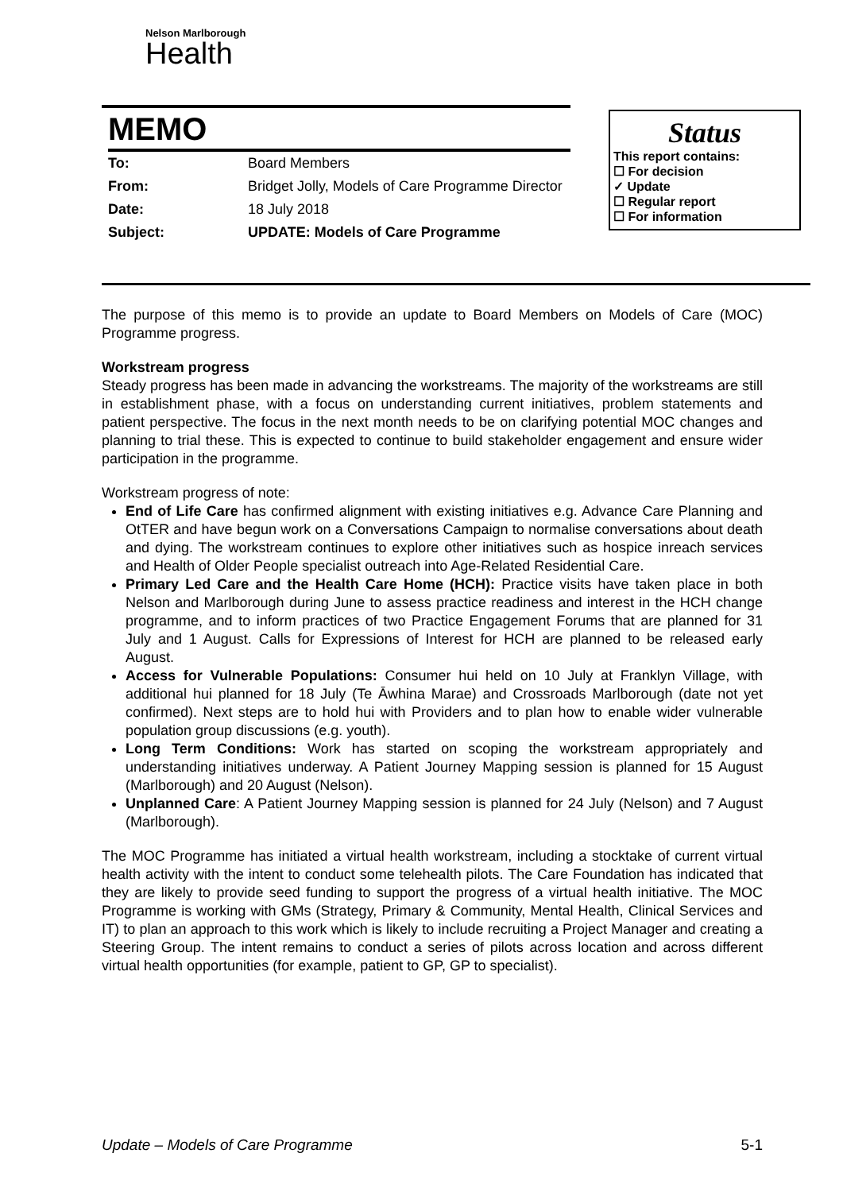Nelson Marlborough
Health
MEMO
| To: | Board Members |
| From: | Bridget Jolly, Models of Care Programme Director |
| Date: | 18 July 2018 |
| Subject: | UPDATE: Models of Care Programme |
Status
This report contains:
☐ For decision
✓ Update
☐ Regular report
☐ For information
The purpose of this memo is to provide an update to Board Members on Models of Care (MOC) Programme progress.
Workstream progress
Steady progress has been made in advancing the workstreams. The majority of the workstreams are still in establishment phase, with a focus on understanding current initiatives, problem statements and patient perspective. The focus in the next month needs to be on clarifying potential MOC changes and planning to trial these. This is expected to continue to build stakeholder engagement and ensure wider participation in the programme.
Workstream progress of note:
End of Life Care has confirmed alignment with existing initiatives e.g. Advance Care Planning and OtTER and have begun work on a Conversations Campaign to normalise conversations about death and dying. The workstream continues to explore other initiatives such as hospice inreach services and Health of Older People specialist outreach into Age-Related Residential Care.
Primary Led Care and the Health Care Home (HCH): Practice visits have taken place in both Nelson and Marlborough during June to assess practice readiness and interest in the HCH change programme, and to inform practices of two Practice Engagement Forums that are planned for 31 July and 1 August. Calls for Expressions of Interest for HCH are planned to be released early August.
Access for Vulnerable Populations: Consumer hui held on 10 July at Franklyn Village, with additional hui planned for 18 July (Te Āwhina Marae) and Crossroads Marlborough (date not yet confirmed). Next steps are to hold hui with Providers and to plan how to enable wider vulnerable population group discussions (e.g. youth).
Long Term Conditions: Work has started on scoping the workstream appropriately and understanding initiatives underway. A Patient Journey Mapping session is planned for 15 August (Marlborough) and 20 August (Nelson).
Unplanned Care: A Patient Journey Mapping session is planned for 24 July (Nelson) and 7 August (Marlborough).
The MOC Programme has initiated a virtual health workstream, including a stocktake of current virtual health activity with the intent to conduct some telehealth pilots. The Care Foundation has indicated that they are likely to provide seed funding to support the progress of a virtual health initiative. The MOC Programme is working with GMs (Strategy, Primary & Community, Mental Health, Clinical Services and IT) to plan an approach to this work which is likely to include recruiting a Project Manager and creating a Steering Group. The intent remains to conduct a series of pilots across location and across different virtual health opportunities (for example, patient to GP, GP to specialist).
Update – Models of Care Programme 5-1